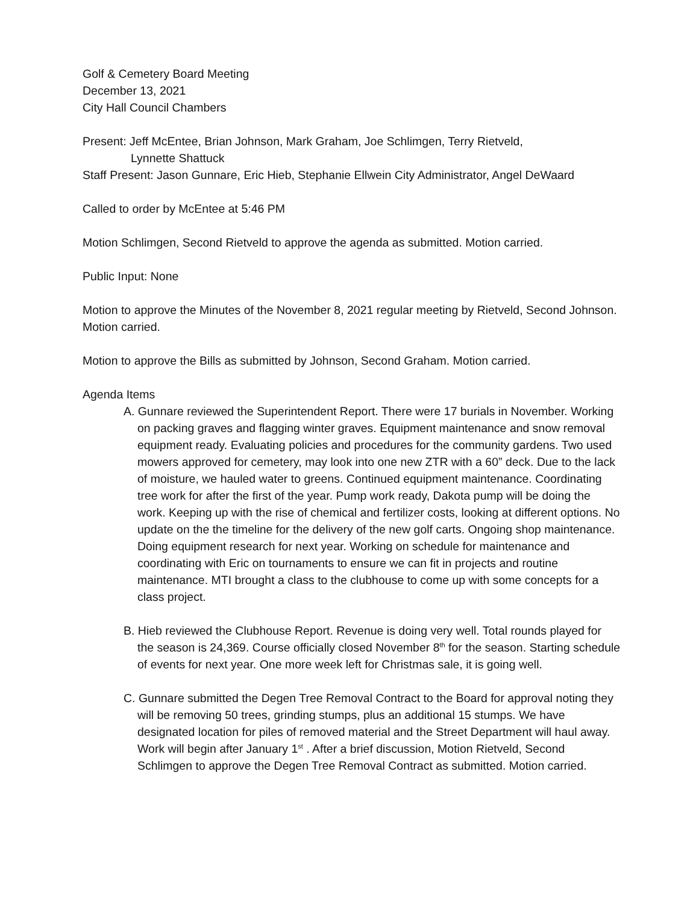Golf & Cemetery Board Meeting
December 13, 2021
City Hall Council Chambers
Present: Jeff McEntee, Brian Johnson, Mark Graham, Joe Schlimgen, Terry Rietveld,
Lynnette Shattuck
Staff Present: Jason Gunnare, Eric Hieb, Stephanie Ellwein City Administrator, Angel DeWaard
Called to order by McEntee at 5:46 PM
Motion Schlimgen, Second Rietveld to approve the agenda as submitted. Motion carried.
Public Input: None
Motion to approve the Minutes of the November 8, 2021 regular meeting by Rietveld, Second Johnson. Motion carried.
Motion to approve the Bills as submitted by Johnson, Second Graham. Motion carried.
Agenda Items
A. Gunnare reviewed the Superintendent Report. There were 17 burials in November. Working on packing graves and flagging winter graves. Equipment maintenance and snow removal equipment ready. Evaluating policies and procedures for the community gardens. Two used mowers approved for cemetery, may look into one new ZTR with a 60” deck. Due to the lack of moisture, we hauled water to greens. Continued equipment maintenance. Coordinating tree work for after the first of the year. Pump work ready, Dakota pump will be doing the work. Keeping up with the rise of chemical and fertilizer costs, looking at different options. No update on the the timeline for the delivery of the new golf carts. Ongoing shop maintenance. Doing equipment research for next year. Working on schedule for maintenance and coordinating with Eric on tournaments to ensure we can fit in projects and routine maintenance. MTI brought a class to the clubhouse to come up with some concepts for a class project.
B. Hieb reviewed the Clubhouse Report. Revenue is doing very well. Total rounds played for the season is 24,369. Course officially closed November 8<sup>th</sup> for the season. Starting schedule of events for next year. One more week left for Christmas sale, it is going well.
C. Gunnare submitted the Degen Tree Removal Contract to the Board for approval noting they will be removing 50 trees, grinding stumps, plus an additional 15 stumps. We have designated location for piles of removed material and the Street Department will haul away. Work will begin after January 1<sup>st</sup> . After a brief discussion, Motion Rietveld, Second Schlimgen to approve the Degen Tree Removal Contract as submitted. Motion carried.